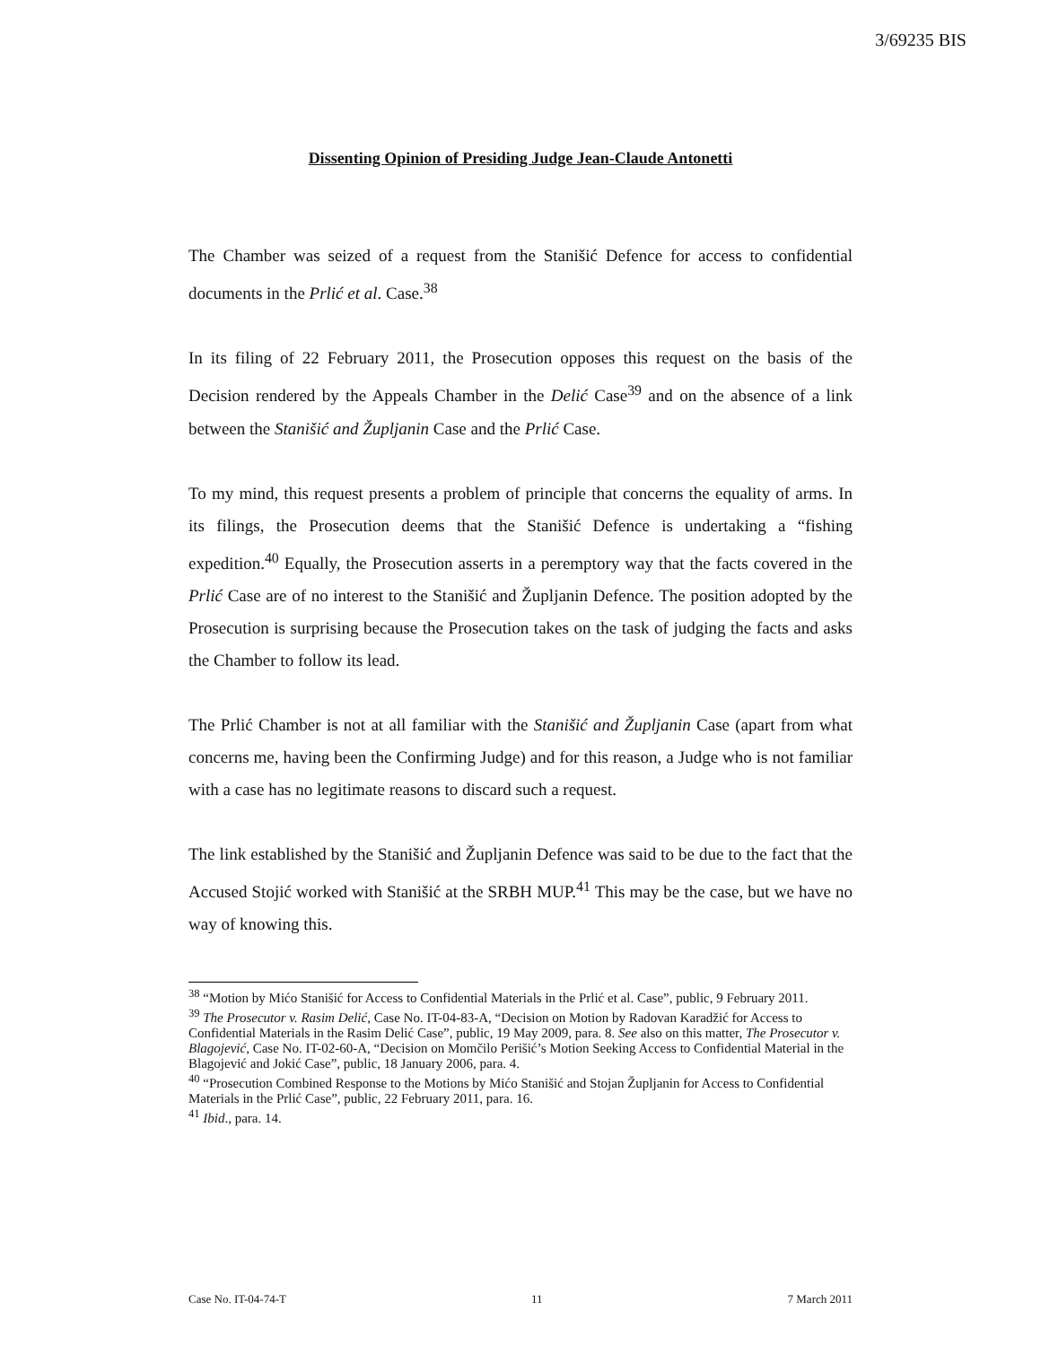3/69235 BIS
Dissenting Opinion of Presiding Judge Jean-Claude Antonetti
The Chamber was seized of a request from the Stanišić Defence for access to confidential documents in the Prlić et al. Case.<sup>38</sup>
In its filing of 22 February 2011, the Prosecution opposes this request on the basis of the Decision rendered by the Appeals Chamber in the Delić Case<sup>39</sup> and on the absence of a link between the Stanišić and Župljanin Case and the Prlić Case.
To my mind, this request presents a problem of principle that concerns the equality of arms. In its filings, the Prosecution deems that the Stanišić Defence is undertaking a “fishing expedition.<sup>40</sup> Equally, the Prosecution asserts in a peremptory way that the facts covered in the Prlić Case are of no interest to the Stanišić and Župljanin Defence. The position adopted by the Prosecution is surprising because the Prosecution takes on the task of judging the facts and asks the Chamber to follow its lead.
The Prlić Chamber is not at all familiar with the Stanišić and Župljanin Case (apart from what concerns me, having been the Confirming Judge) and for this reason, a Judge who is not familiar with a case has no legitimate reasons to discard such a request.
The link established by the Stanišić and Župljanin Defence was said to be due to the fact that the Accused Stojić worked with Stanišić at the SRBH MUP.<sup>41</sup> This may be the case, but we have no way of knowing this.
<sup>38</sup> “Motion by Mićo Stanišić for Access to Confidential Materials in the Prlić et al. Case”, public, 9 February 2011.
<sup>39</sup> The Prosecutor v. Rasim Delić, Case No. IT-04-83-A, “Decision on Motion by Radovan Karadžić for Access to Confidential Materials in the Rasim Delić Case”, public, 19 May 2009, para. 8. See also on this matter, The Prosecutor v. Blagojević, Case No. IT-02-60-A, “Decision on Momčilo Perišić’s Motion Seeking Access to Confidential Material in the Blagojević and Jokić Case”, public, 18 January 2006, para. 4.
<sup>40</sup> “Prosecution Combined Response to the Motions by Mićo Stanišić and Stojan Župljanin for Access to Confidential Materials in the Prlić Case”, public, 22 February 2011, para. 16.
<sup>41</sup> Ibid., para. 14.
Case No. IT-04-74-T 11 7 March 2011